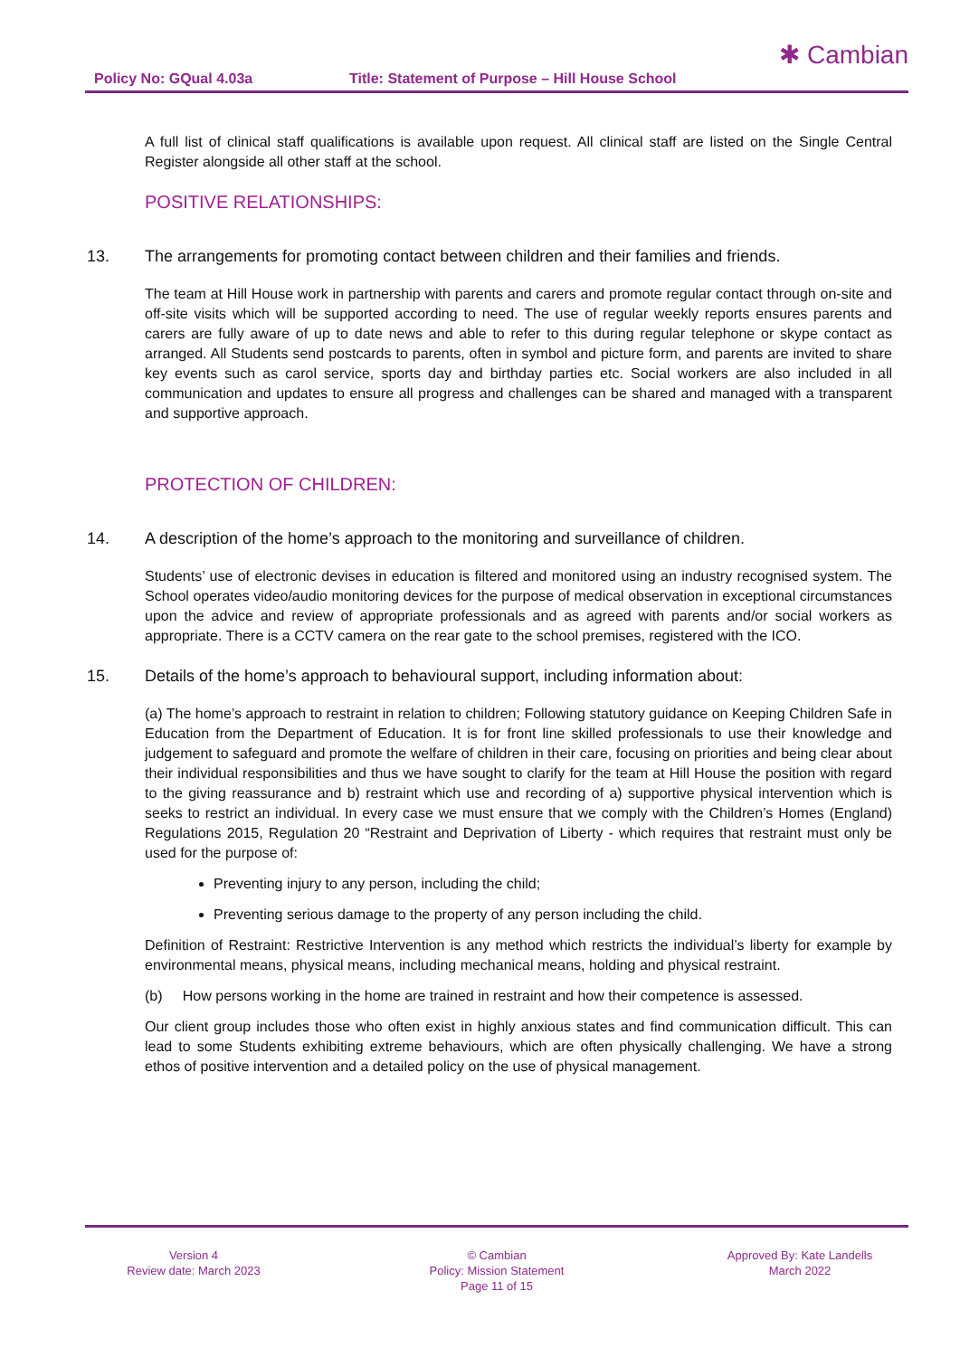Policy No: GQual 4.03a Title: Statement of Purpose – Hill House School
✱ Cambian
A full list of clinical staff qualifications is available upon request. All clinical staff are listed on the Single Central Register alongside all other staff at the school.
POSITIVE RELATIONSHIPS:
13. The arrangements for promoting contact between children and their families and friends.
The team at Hill House work in partnership with parents and carers and promote regular contact through on-site and off-site visits which will be supported according to need. The use of regular weekly reports ensures parents and carers are fully aware of up to date news and able to refer to this during regular telephone or skype contact as arranged. All Students send postcards to parents, often in symbol and picture form, and parents are invited to share key events such as carol service, sports day and birthday parties etc. Social workers are also included in all communication and updates to ensure all progress and challenges can be shared and managed with a transparent and supportive approach.
PROTECTION OF CHILDREN:
14. A description of the home’s approach to the monitoring and surveillance of children.
Students’ use of electronic devises in education is filtered and monitored using an industry recognised system. The School operates video/audio monitoring devices for the purpose of medical observation in exceptional circumstances upon the advice and review of appropriate professionals and as agreed with parents and/or social workers as appropriate. There is a CCTV camera on the rear gate to the school premises, registered with the ICO.
15. Details of the home’s approach to behavioural support, including information about:
(a) The home’s approach to restraint in relation to children; Following statutory guidance on Keeping Children Safe in Education from the Department of Education. It is for front line skilled professionals to use their knowledge and judgement to safeguard and promote the welfare of children in their care, focusing on priorities and being clear about their individual responsibilities and thus we have sought to clarify for the team at Hill House the position with regard to the giving reassurance and b) restraint which use and recording of a) supportive physical intervention which is seeks to restrict an individual. In every case we must ensure that we comply with the Children’s Homes (England) Regulations 2015, Regulation 20 “Restraint and Deprivation of Liberty - which requires that restraint must only be used for the purpose of:
Preventing injury to any person, including the child;
Preventing serious damage to the property of any person including the child.
Definition of Restraint: Restrictive Intervention is any method which restricts the individual’s liberty for example by environmental means, physical means, including mechanical means, holding and physical restraint.
(b) How persons working in the home are trained in restraint and how their competence is assessed.
Our client group includes those who often exist in highly anxious states and find communication difficult. This can lead to some Students exhibiting extreme behaviours, which are often physically challenging. We have a strong ethos of positive intervention and a detailed policy on the use of physical management.
Version 4
Review date: March 2023
© Cambian
Policy: Mission Statement
Page 11 of 15
Approved By: Kate Landells
March 2022